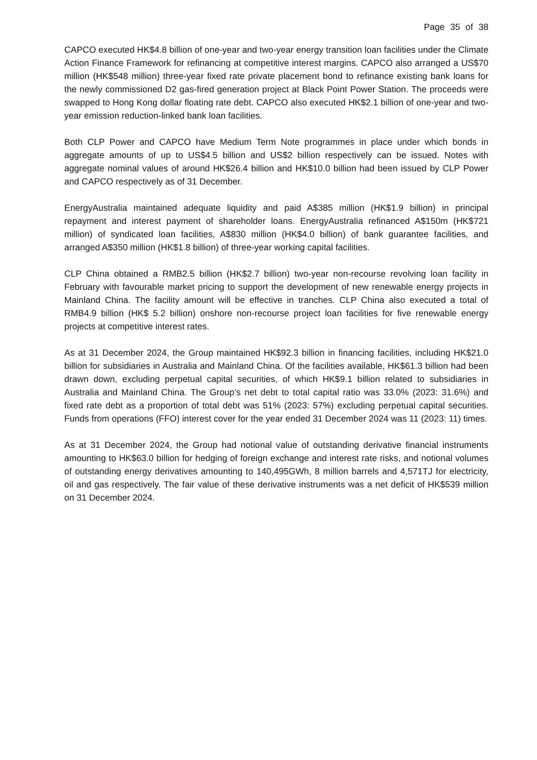Page 35 of 38
CAPCO executed HK$4.8 billion of one-year and two-year energy transition loan facilities under the Climate Action Finance Framework for refinancing at competitive interest margins. CAPCO also arranged a US$70 million (HK$548 million) three-year fixed rate private placement bond to refinance existing bank loans for the newly commissioned D2 gas-fired generation project at Black Point Power Station. The proceeds were swapped to Hong Kong dollar floating rate debt. CAPCO also executed HK$2.1 billion of one-year and two-year emission reduction-linked bank loan facilities.
Both CLP Power and CAPCO have Medium Term Note programmes in place under which bonds in aggregate amounts of up to US$4.5 billion and US$2 billion respectively can be issued. Notes with aggregate nominal values of around HK$26.4 billion and HK$10.0 billion had been issued by CLP Power and CAPCO respectively as of 31 December.
EnergyAustralia maintained adequate liquidity and paid A$385 million (HK$1.9 billion) in principal repayment and interest payment of shareholder loans. EnergyAustralia refinanced A$150m (HK$721 million) of syndicated loan facilities, A$830 million (HK$4.0 billion) of bank guarantee facilities, and arranged A$350 million (HK$1.8 billion) of three-year working capital facilities.
CLP China obtained a RMB2.5 billion (HK$2.7 billion) two-year non-recourse revolving loan facility in February with favourable market pricing to support the development of new renewable energy projects in Mainland China. The facility amount will be effective in tranches. CLP China also executed a total of RMB4.9 billion (HK$ 5.2 billion) onshore non-recourse project loan facilities for five renewable energy projects at competitive interest rates.
As at 31 December 2024, the Group maintained HK$92.3 billion in financing facilities, including HK$21.0 billion for subsidiaries in Australia and Mainland China. Of the facilities available, HK$61.3 billion had been drawn down, excluding perpetual capital securities, of which HK$9.1 billion related to subsidiaries in Australia and Mainland China. The Group’s net debt to total capital ratio was 33.0% (2023: 31.6%) and fixed rate debt as a proportion of total debt was 51% (2023: 57%) excluding perpetual capital securities. Funds from operations (FFO) interest cover for the year ended 31 December 2024 was 11 (2023: 11) times.
As at 31 December 2024, the Group had notional value of outstanding derivative financial instruments amounting to HK$63.0 billion for hedging of foreign exchange and interest rate risks, and notional volumes of outstanding energy derivatives amounting to 140,495GWh, 8 million barrels and 4,571TJ for electricity, oil and gas respectively. The fair value of these derivative instruments was a net deficit of HK$539 million on 31 December 2024.